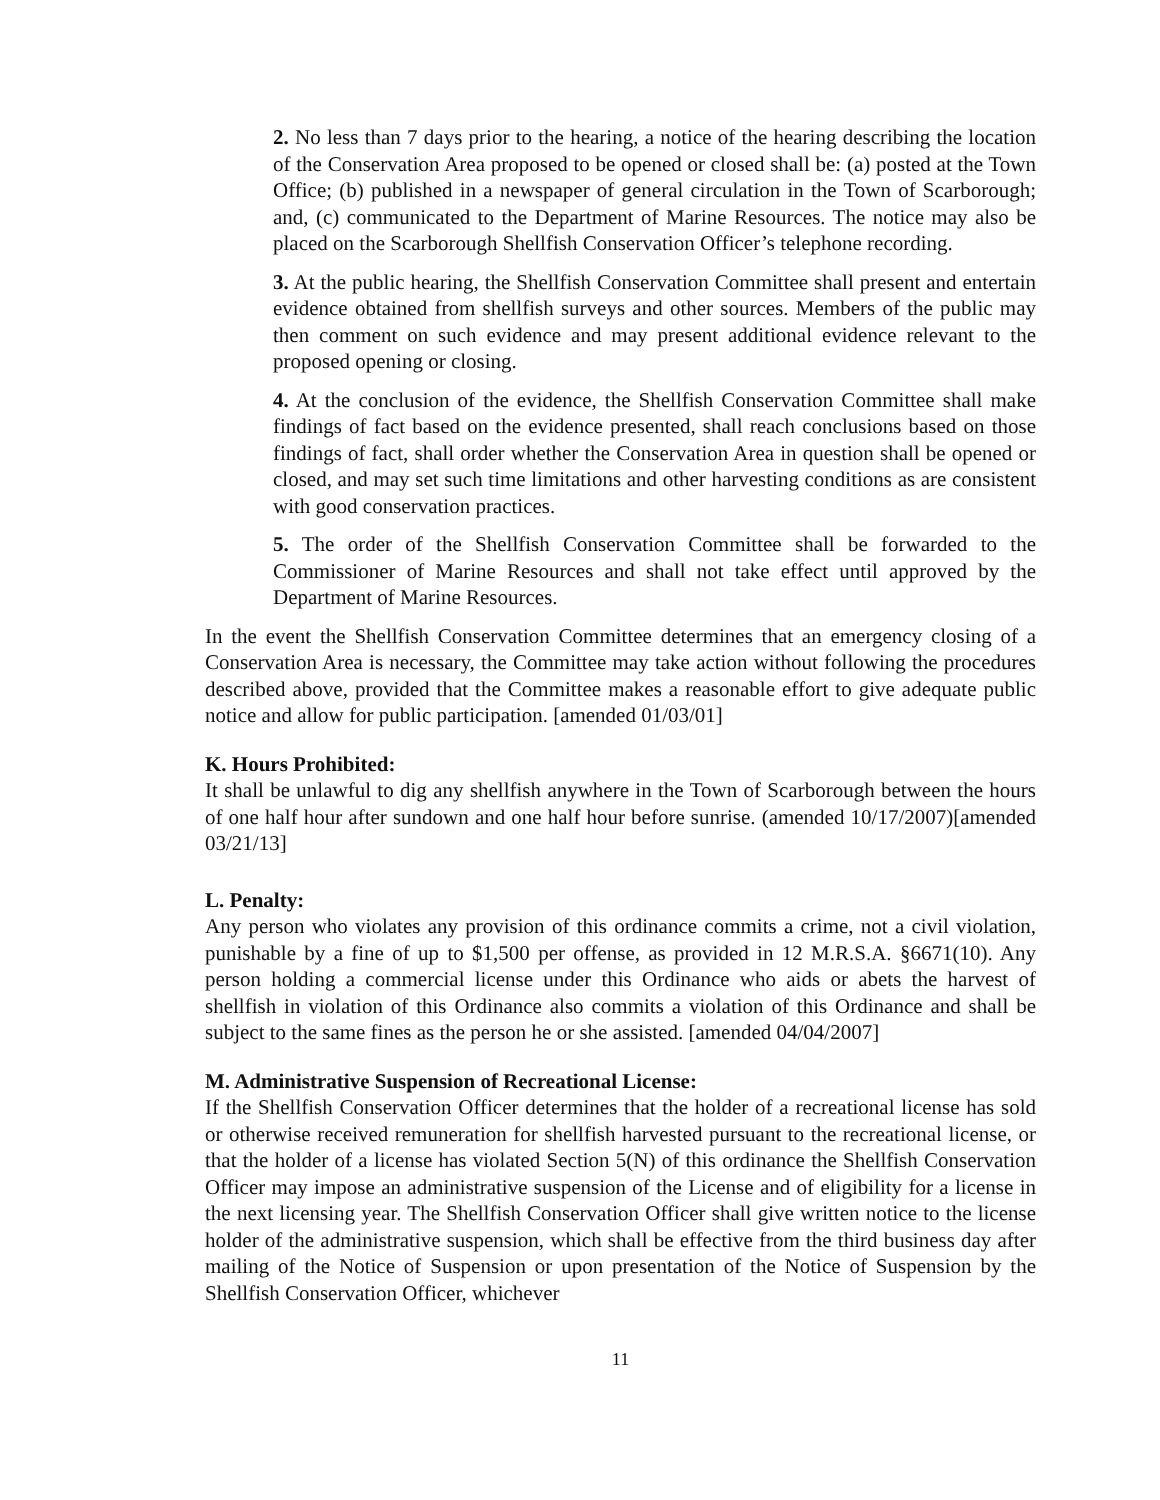2. No less than 7 days prior to the hearing, a notice of the hearing describing the location of the Conservation Area proposed to be opened or closed shall be: (a) posted at the Town Office; (b) published in a newspaper of general circulation in the Town of Scarborough; and, (c) communicated to the Department of Marine Resources. The notice may also be placed on the Scarborough Shellfish Conservation Officer’s telephone recording.
3. At the public hearing, the Shellfish Conservation Committee shall present and entertain evidence obtained from shellfish surveys and other sources. Members of the public may then comment on such evidence and may present additional evidence relevant to the proposed opening or closing.
4. At the conclusion of the evidence, the Shellfish Conservation Committee shall make findings of fact based on the evidence presented, shall reach conclusions based on those findings of fact, shall order whether the Conservation Area in question shall be opened or closed, and may set such time limitations and other harvesting conditions as are consistent with good conservation practices.
5. The order of the Shellfish Conservation Committee shall be forwarded to the Commissioner of Marine Resources and shall not take effect until approved by the Department of Marine Resources.
In the event the Shellfish Conservation Committee determines that an emergency closing of a Conservation Area is necessary, the Committee may take action without following the procedures described above, provided that the Committee makes a reasonable effort to give adequate public notice and allow for public participation. [amended 01/03/01]
K. Hours Prohibited:
It shall be unlawful to dig any shellfish anywhere in the Town of Scarborough between the hours of one half hour after sundown and one half hour before sunrise. (amended 10/17/2007)[amended 03/21/13]
L. Penalty:
Any person who violates any provision of this ordinance commits a crime, not a civil violation, punishable by a fine of up to $1,500 per offense, as provided in 12 M.R.S.A. §6671(10). Any person holding a commercial license under this Ordinance who aids or abets the harvest of shellfish in violation of this Ordinance also commits a violation of this Ordinance and shall be subject to the same fines as the person he or she assisted. [amended 04/04/2007]
M. Administrative Suspension of Recreational License:
If the Shellfish Conservation Officer determines that the holder of a recreational license has sold or otherwise received remuneration for shellfish harvested pursuant to the recreational license, or that the holder of a license has violated Section 5(N) of this ordinance the Shellfish Conservation Officer may impose an administrative suspension of the License and of eligibility for a license in the next licensing year. The Shellfish Conservation Officer shall give written notice to the license holder of the administrative suspension, which shall be effective from the third business day after mailing of the Notice of Suspension or upon presentation of the Notice of Suspension by the Shellfish Conservation Officer, whichever
11